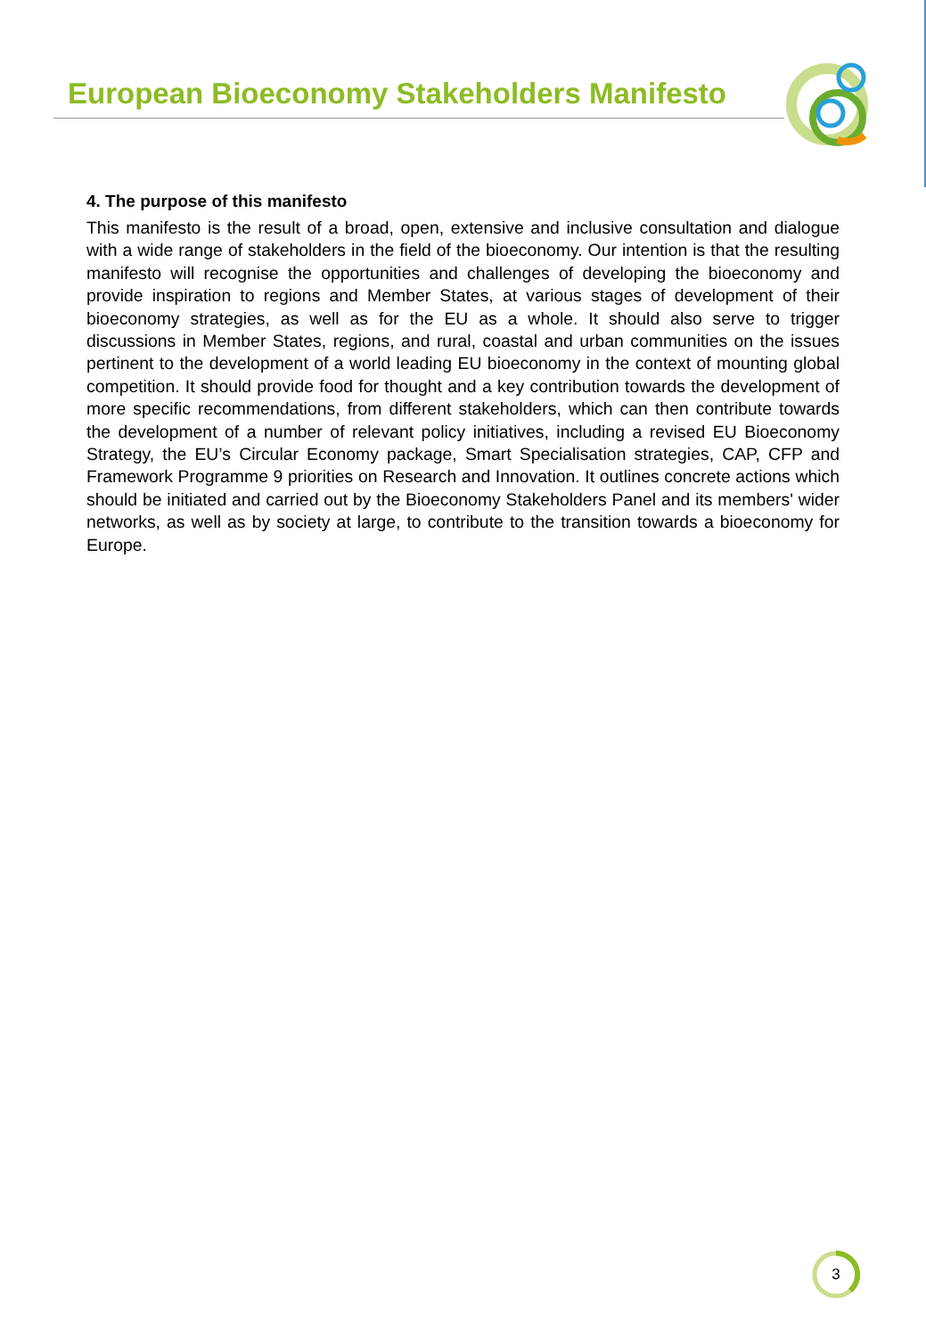European Bioeconomy Stakeholders Manifesto
4. The purpose of this manifesto
This manifesto is the result of a broad, open, extensive and inclusive consultation and dialogue with a wide range of stakeholders in the field of the bioeconomy. Our intention is that the resulting manifesto will recognise the opportunities and challenges of developing the bioeconomy and provide inspiration to regions and Member States, at various stages of development of their bioeconomy strategies, as well as for the EU as a whole. It should also serve to trigger discussions in Member States, regions, and rural, coastal and urban communities on the issues pertinent to the development of a world leading EU bioeconomy in the context of mounting global competition. It should provide food for thought and a key contribution towards the development of more specific recommendations, from different stakeholders, which can then contribute towards the development of a number of relevant policy initiatives, including a revised EU Bioeconomy Strategy, the EU’s Circular Economy package, Smart Specialisation strategies, CAP, CFP and Framework Programme 9 priorities on Research and Innovation. It outlines concrete actions which should be initiated and carried out by the Bioeconomy Stakeholders Panel and its members' wider networks, as well as by society at large, to contribute to the transition towards a bioeconomy for Europe.
3